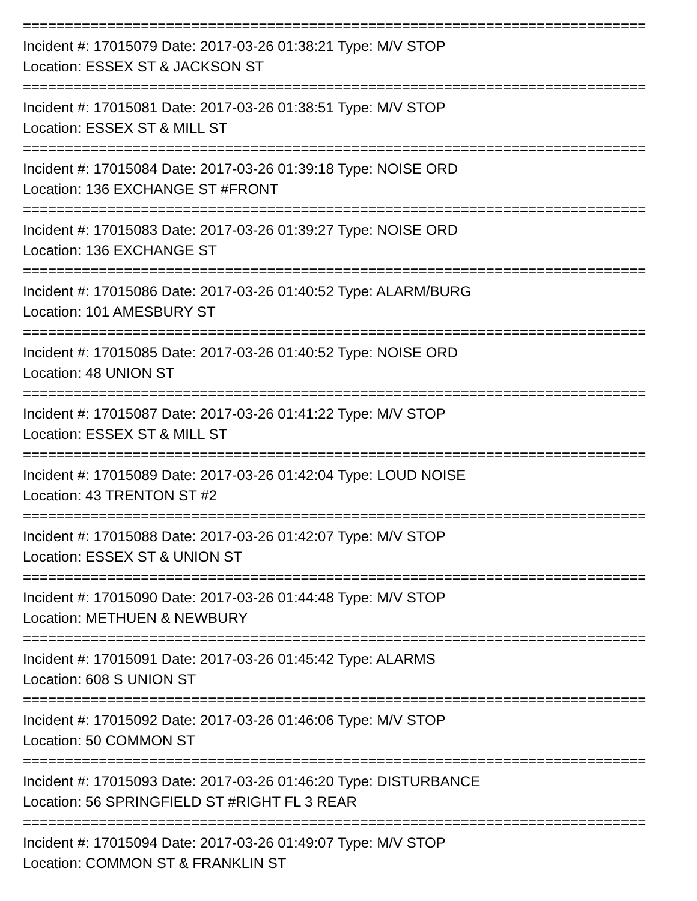==========================================================================
Incident #: 17015079 Date: 2017-03-26 01:38:21 Type: M/V STOP
Location: ESSEX ST & JACKSON ST
==========================================================================
Incident #: 17015081 Date: 2017-03-26 01:38:51 Type: M/V STOP
Location: ESSEX ST & MILL ST
==========================================================================
Incident #: 17015084 Date: 2017-03-26 01:39:18 Type: NOISE ORD
Location: 136 EXCHANGE ST #FRONT
==========================================================================
Incident #: 17015083 Date: 2017-03-26 01:39:27 Type: NOISE ORD
Location: 136 EXCHANGE ST
==========================================================================
Incident #: 17015086 Date: 2017-03-26 01:40:52 Type: ALARM/BURG
Location: 101 AMESBURY ST
==========================================================================
Incident #: 17015085 Date: 2017-03-26 01:40:52 Type: NOISE ORD
Location: 48 UNION ST
==========================================================================
Incident #: 17015087 Date: 2017-03-26 01:41:22 Type: M/V STOP
Location: ESSEX ST & MILL ST
==========================================================================
Incident #: 17015089 Date: 2017-03-26 01:42:04 Type: LOUD NOISE
Location: 43 TRENTON ST #2
==========================================================================
Incident #: 17015088 Date: 2017-03-26 01:42:07 Type: M/V STOP
Location: ESSEX ST & UNION ST
==========================================================================
Incident #: 17015090 Date: 2017-03-26 01:44:48 Type: M/V STOP
Location: METHUEN & NEWBURY
==========================================================================
Incident #: 17015091 Date: 2017-03-26 01:45:42 Type: ALARMS
Location: 608 S UNION ST
==========================================================================
Incident #: 17015092 Date: 2017-03-26 01:46:06 Type: M/V STOP
Location: 50 COMMON ST
==========================================================================
Incident #: 17015093 Date: 2017-03-26 01:46:20 Type: DISTURBANCE
Location: 56 SPRINGFIELD ST #RIGHT FL 3 REAR
==========================================================================
Incident #: 17015094 Date: 2017-03-26 01:49:07 Type: M/V STOP
Location: COMMON ST & FRANKLIN ST